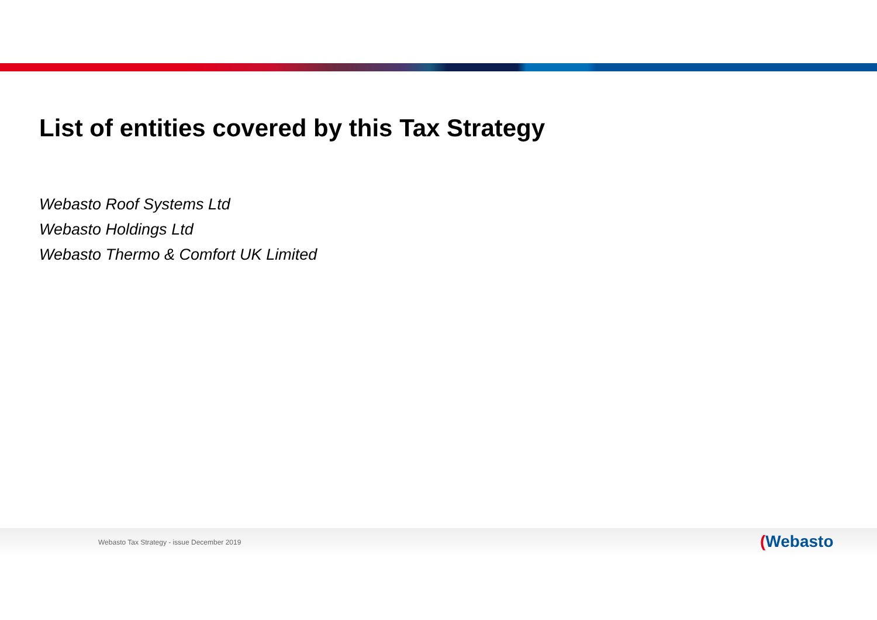List of entities covered by this Tax Strategy
Webasto Roof Systems Ltd
Webasto Holdings Ltd
Webasto Thermo & Comfort UK Limited
Webasto Tax Strategy - issue December 2019
(Webasto